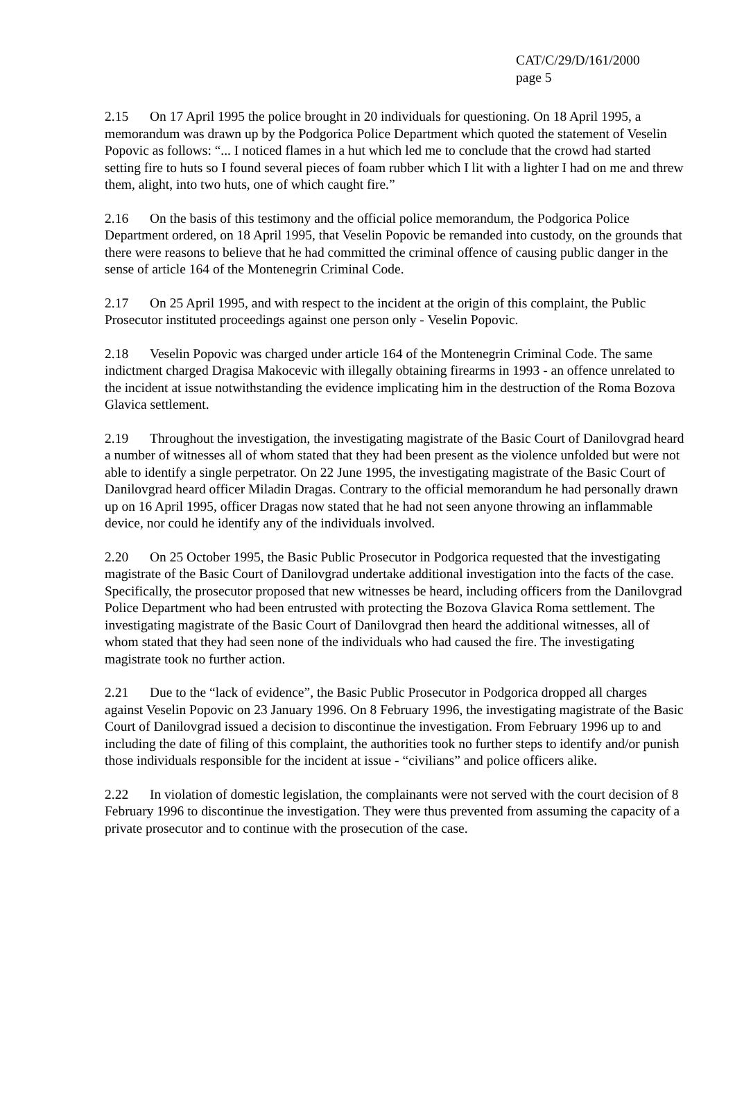CAT/C/29/D/161/2000
page 5
2.15 On 17 April 1995 the police brought in 20 individuals for questioning. On 18 April 1995, a memorandum was drawn up by the Podgorica Police Department which quoted the statement of Veselin Popovic as follows: “... I noticed flames in a hut which led me to conclude that the crowd had started setting fire to huts so I found several pieces of foam rubber which I lit with a lighter I had on me and threw them, alight, into two huts, one of which caught fire.”
2.16 On the basis of this testimony and the official police memorandum, the Podgorica Police Department ordered, on 18 April 1995, that Veselin Popovic be remanded into custody, on the grounds that there were reasons to believe that he had committed the criminal offence of causing public danger in the sense of article 164 of the Montenegrin Criminal Code.
2.17 On 25 April 1995, and with respect to the incident at the origin of this complaint, the Public Prosecutor instituted proceedings against one person only - Veselin Popovic.
2.18 Veselin Popovic was charged under article 164 of the Montenegrin Criminal Code. The same indictment charged Dragisa Makocevic with illegally obtaining firearms in 1993 - an offence unrelated to the incident at issue notwithstanding the evidence implicating him in the destruction of the Roma Bozova Glavica settlement.
2.19 Throughout the investigation, the investigating magistrate of the Basic Court of Danilovgrad heard a number of witnesses all of whom stated that they had been present as the violence unfolded but were not able to identify a single perpetrator. On 22 June 1995, the investigating magistrate of the Basic Court of Danilovgrad heard officer Miladin Dragas. Contrary to the official memorandum he had personally drawn up on 16 April 1995, officer Dragas now stated that he had not seen anyone throwing an inflammable device, nor could he identify any of the individuals involved.
2.20 On 25 October 1995, the Basic Public Prosecutor in Podgorica requested that the investigating magistrate of the Basic Court of Danilovgrad undertake additional investigation into the facts of the case. Specifically, the prosecutor proposed that new witnesses be heard, including officers from the Danilovgrad Police Department who had been entrusted with protecting the Bozova Glavica Roma settlement. The investigating magistrate of the Basic Court of Danilovgrad then heard the additional witnesses, all of whom stated that they had seen none of the individuals who had caused the fire. The investigating magistrate took no further action.
2.21 Due to the “lack of evidence”, the Basic Public Prosecutor in Podgorica dropped all charges against Veselin Popovic on 23 January 1996. On 8 February 1996, the investigating magistrate of the Basic Court of Danilovgrad issued a decision to discontinue the investigation. From February 1996 up to and including the date of filing of this complaint, the authorities took no further steps to identify and/or punish those individuals responsible for the incident at issue - “civilians” and police officers alike.
2.22 In violation of domestic legislation, the complainants were not served with the court decision of 8 February 1996 to discontinue the investigation. They were thus prevented from assuming the capacity of a private prosecutor and to continue with the prosecution of the case.